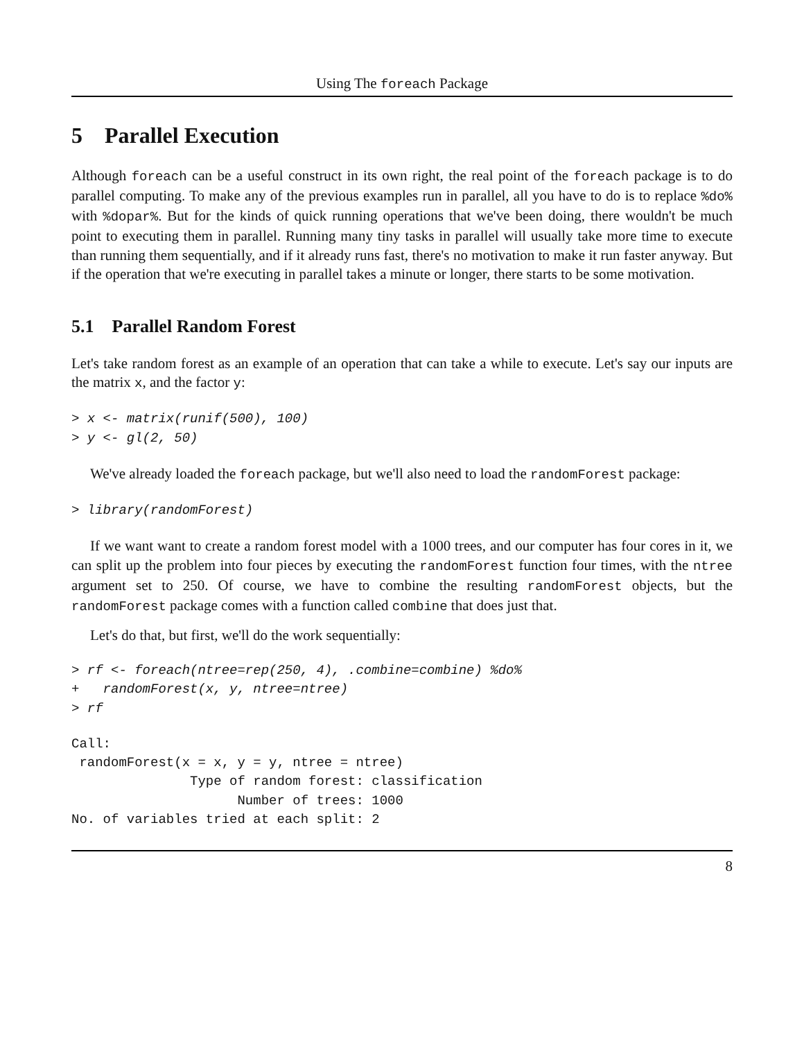Using The foreach Package
5 Parallel Execution
Although foreach can be a useful construct in its own right, the real point of the foreach package is to do parallel computing. To make any of the previous examples run in parallel, all you have to do is to replace %do% with %dopar%. But for the kinds of quick running operations that we've been doing, there wouldn't be much point to executing them in parallel. Running many tiny tasks in parallel will usually take more time to execute than running them sequentially, and if it already runs fast, there's no motivation to make it run faster anyway. But if the operation that we're executing in parallel takes a minute or longer, there starts to be some motivation.
5.1 Parallel Random Forest
Let's take random forest as an example of an operation that can take a while to execute. Let's say our inputs are the matrix x, and the factor y:
> x <- matrix(runif(500), 100)
> y <- gl(2, 50)
We've already loaded the foreach package, but we'll also need to load the randomForest package:
> library(randomForest)
If we want want to create a random forest model with a 1000 trees, and our computer has four cores in it, we can split up the problem into four pieces by executing the randomForest function four times, with the ntree argument set to 250. Of course, we have to combine the resulting randomForest objects, but the randomForest package comes with a function called combine that does just that.
Let's do that, but first, we'll do the work sequentially:
> rf <- foreach(ntree=rep(250, 4), .combine=combine) %do%
+   randomForest(x, y, ntree=ntree)
> rf
Call:
 randomForest(x = x, y = y, ntree = ntree) 
               Type of random forest: classification
                     Number of trees: 1000
No. of variables tried at each split: 2
8